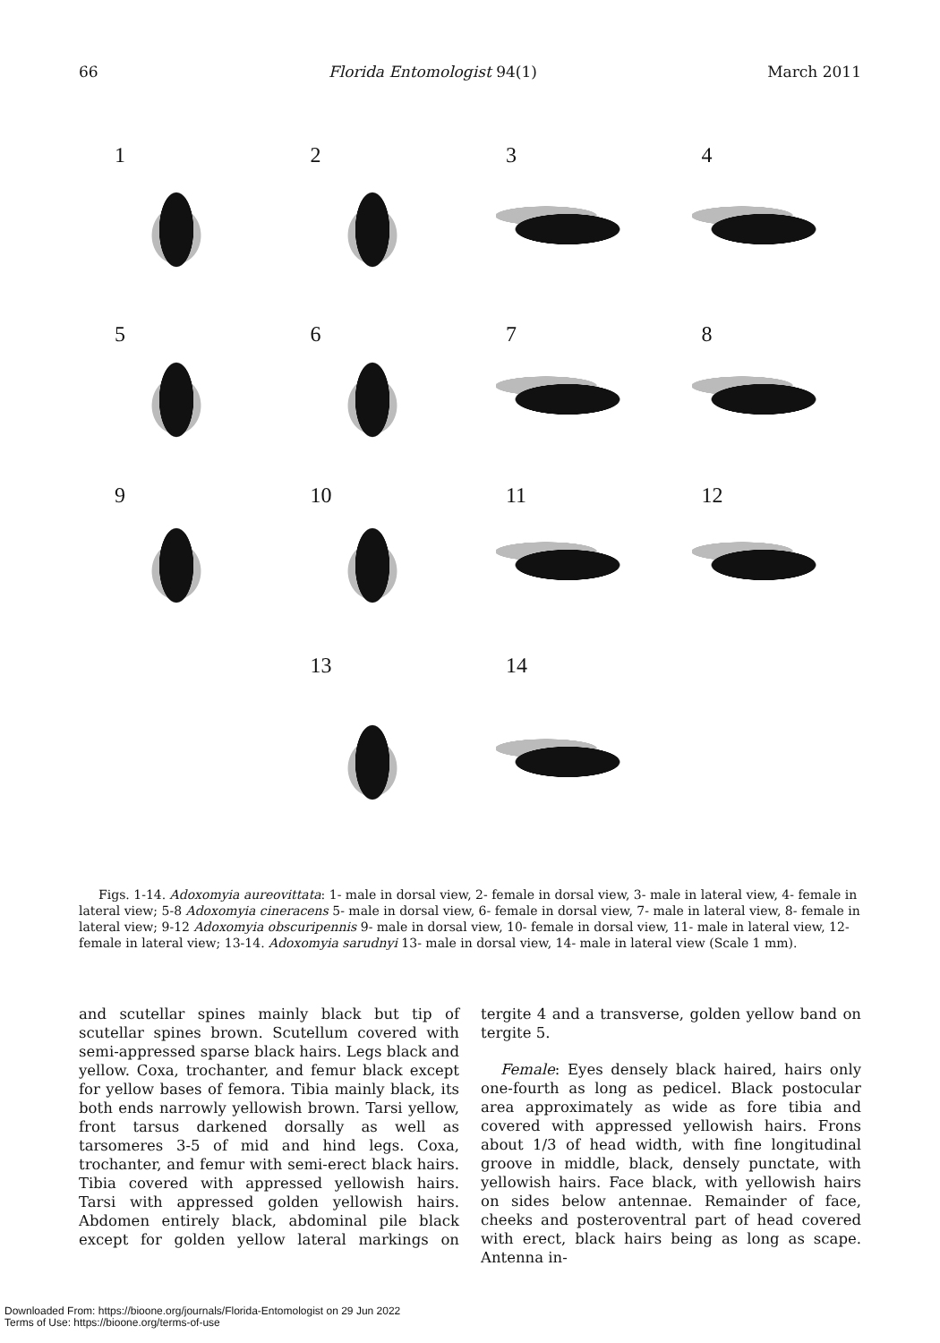66 Florida Entomologist 94(1) March 2011
1
2
3
4
5
6
7
8
9
10
11
12
13
14
Figs. 1-14. Adoxomyia aureovittata: 1- male in dorsal view, 2- female in dorsal view, 3- male in lateral view, 4- female in lateral view; 5-8 Adoxomyia cineracens 5- male in dorsal view, 6- female in dorsal view, 7- male in lateral view, 8- female in lateral view; 9-12 Adoxomyia obscuripennis 9- male in dorsal view, 10- female in dorsal view, 11- male in lateral view, 12- female in lateral view; 13-14. Adoxomyia sarudnyi 13- male in dorsal view, 14- male in lateral view (Scale 1 mm).
and scutellar spines mainly black but tip of scutellar spines brown. Scutellum covered with semi-appressed sparse black hairs. Legs black and yellow. Coxa, trochanter, and femur black except for yellow bases of femora. Tibia mainly black, its both ends narrowly yellowish brown. Tarsi yellow, front tarsus darkened dorsally as well as tarsomeres 3-5 of mid and hind legs. Coxa, trochanter, and femur with semi-erect black hairs. Tibia covered with appressed yellowish hairs. Tarsi with appressed golden yellowish hairs. Abdomen entirely black, abdominal pile black except for golden yellow lateral markings on tergite 4 and a transverse, golden yellow band on tergite 5.
Female: Eyes densely black haired, hairs only one-fourth as long as pedicel. Black postocular area approximately as wide as fore tibia and covered with appressed yellowish hairs. Frons about 1/3 of head width, with fine longitudinal groove in middle, black, densely punctate, with yellowish hairs. Face black, with yellowish hairs on sides below antennae. Remainder of face, cheeks and posteroventral part of head covered with erect, black hairs being as long as scape. Antenna in-
Downloaded From: https://bioone.org/journals/Florida-Entomologist on 29 Jun 2022
Terms of Use: https://bioone.org/terms-of-use